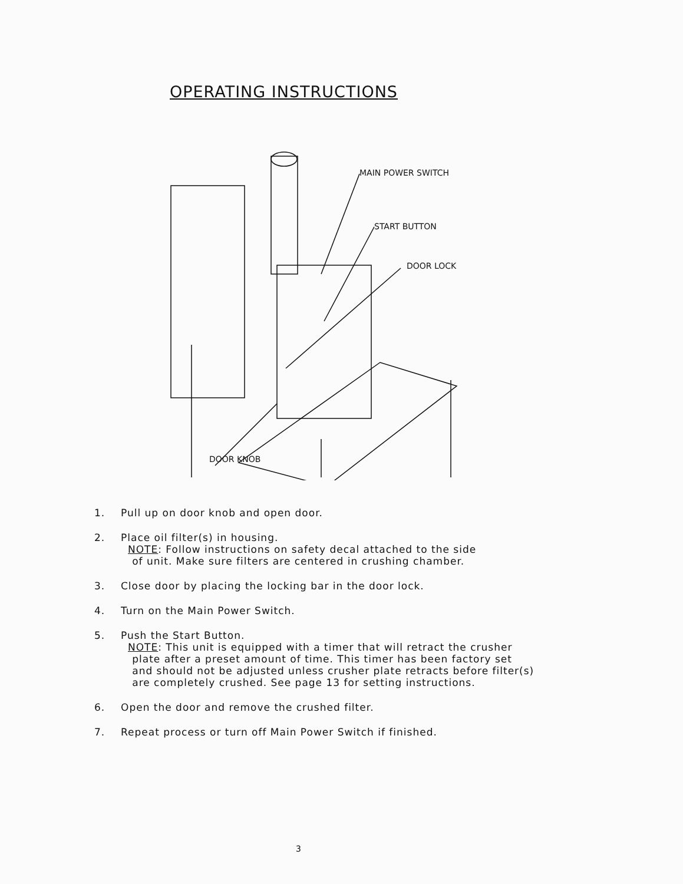OPERATING INSTRUCTIONS
MAIN POWER SWITCH
START BUTTON
DOOR LOCK
DOOR KNOB
1. Pull up on door knob and open door.
2. Place oil filter(s) in housing.
NOTE: Follow instructions on safety decal attached to the side
of unit. Make sure filters are centered in crushing chamber.
3. Close door by placing the locking bar in the door lock.
4. Turn on the Main Power Switch.
5. Push the Start Button.
NOTE: This unit is equipped with a timer that will retract the crusher
plate after a preset amount of time. This timer has been factory set
and should not be adjusted unless crusher plate retracts before filter(s)
are completely crushed. See page 13 for setting instructions.
6. Open the door and remove the crushed filter.
7. Repeat process or turn off Main Power Switch if finished.
3